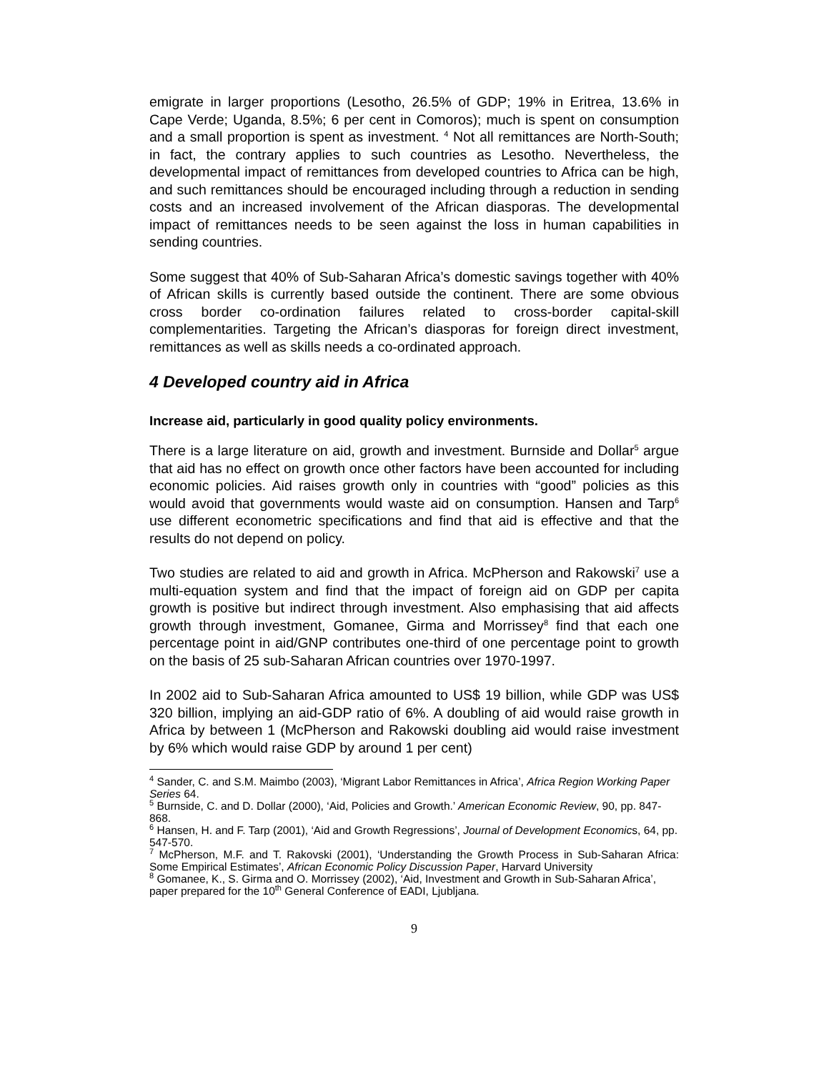emigrate in larger proportions (Lesotho, 26.5% of GDP; 19% in Eritrea, 13.6% in Cape Verde; Uganda, 8.5%; 6 per cent in Comoros); much is spent on consumption and a small proportion is spent as investment. <sup>4</sup> Not all remittances are North-South; in fact, the contrary applies to such countries as Lesotho. Nevertheless, the developmental impact of remittances from developed countries to Africa can be high, and such remittances should be encouraged including through a reduction in sending costs and an increased involvement of the African diasporas. The developmental impact of remittances needs to be seen against the loss in human capabilities in sending countries.
Some suggest that 40% of Sub-Saharan Africa’s domestic savings together with 40% of African skills is currently based outside the continent. There are some obvious cross border co-ordination failures related to cross-border capital-skill complementarities. Targeting the African’s diasporas for foreign direct investment, remittances as well as skills needs a co-ordinated approach.
4 Developed country aid in Africa
Increase aid, particularly in good quality policy environments.
There is a large literature on aid, growth and investment. Burnside and Dollar<sup>5</sup> argue that aid has no effect on growth once other factors have been accounted for including economic policies. Aid raises growth only in countries with “good” policies as this would avoid that governments would waste aid on consumption. Hansen and Tarp<sup>6</sup> use different econometric specifications and find that aid is effective and that the results do not depend on policy.
Two studies are related to aid and growth in Africa. McPherson and Rakowski<sup>7</sup> use a multi-equation system and find that the impact of foreign aid on GDP per capita growth is positive but indirect through investment. Also emphasising that aid affects growth through investment, Gomanee, Girma and Morrissey<sup>8</sup> find that each one percentage point in aid/GNP contributes one-third of one percentage point to growth on the basis of 25 sub-Saharan African countries over 1970-1997.
In 2002 aid to Sub-Saharan Africa amounted to US$ 19 billion, while GDP was US$ 320 billion, implying an aid-GDP ratio of 6%. A doubling of aid would raise growth in Africa by between 1 (McPherson and Rakowski doubling aid would raise investment by 6% which would raise GDP by around 1 per cent)
<sup>4</sup> Sander, C. and S.M. Maimbo (2003), ‘Migrant Labor Remittances in Africa’, Africa Region Working Paper Series 64.
<sup>5</sup> Burnside, C. and D. Dollar (2000), ‘Aid, Policies and Growth.’ American Economic Review, 90, pp. 847-868.
<sup>6</sup> Hansen, H. and F. Tarp (2001), ‘Aid and Growth Regressions’, Journal of Development Economics, 64, pp. 547-570.
<sup>7</sup> McPherson, M.F. and T. Rakovski (2001), ‘Understanding the Growth Process in Sub-Saharan Africa: Some Empirical Estimates’, African Economic Policy Discussion Paper, Harvard University
<sup>8</sup> Gomanee, K., S. Girma and O. Morrissey (2002), ‘Aid, Investment and Growth in Sub-Saharan Africa’, paper prepared for the 10<sup>th</sup> General Conference of EADI, Ljubljana.
9